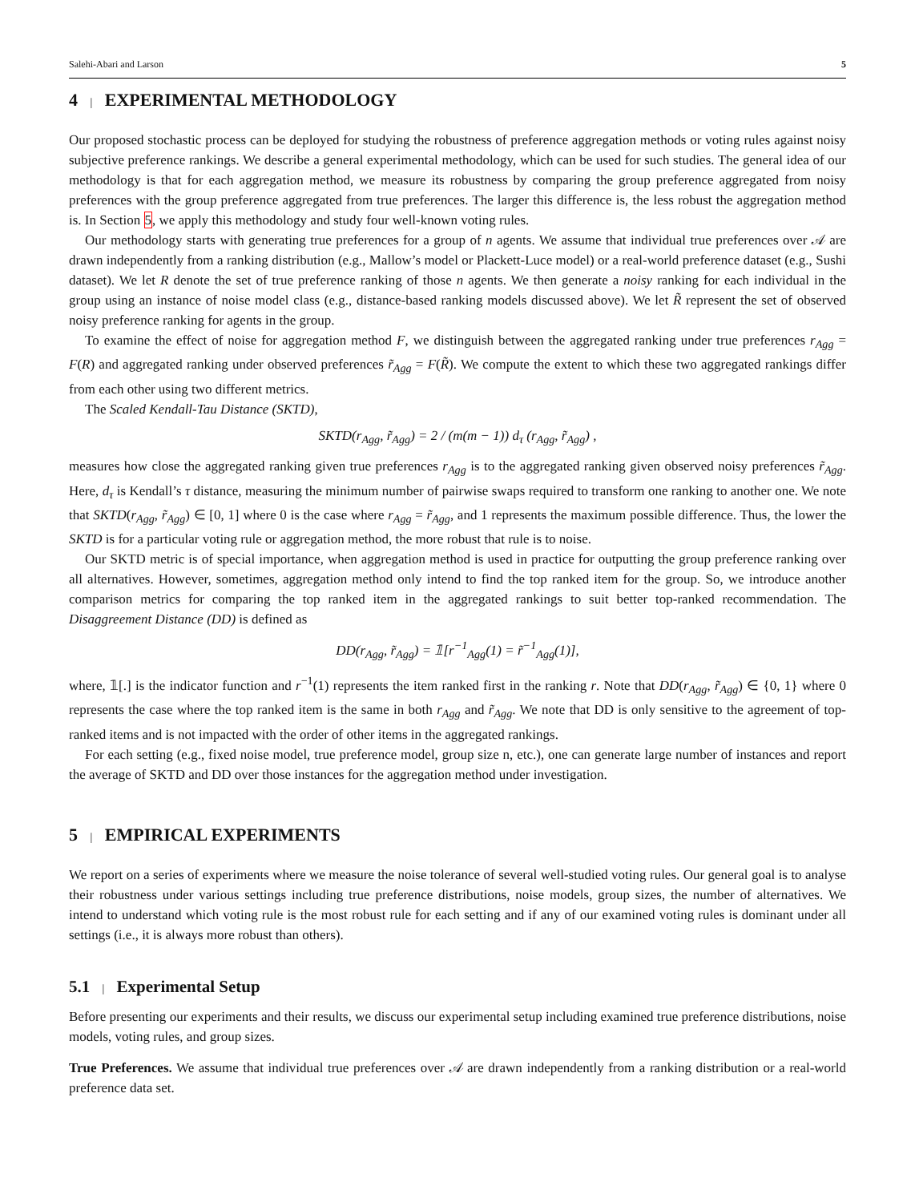Salehi-Abari and Larson 5
4 | EXPERIMENTAL METHODOLOGY
Our proposed stochastic process can be deployed for studying the robustness of preference aggregation methods or voting rules against noisy subjective preference rankings. We describe a general experimental methodology, which can be used for such studies. The general idea of our methodology is that for each aggregation method, we measure its robustness by comparing the group preference aggregated from noisy preferences with the group preference aggregated from true preferences. The larger this difference is, the less robust the aggregation method is. In Section 5, we apply this methodology and study four well-known voting rules.
Our methodology starts with generating true preferences for a group of n agents. We assume that individual true preferences over 𝒜 are drawn independently from a ranking distribution (e.g., Mallow’s model or Plackett-Luce model) or a real-world preference dataset (e.g., Sushi dataset). We let R denote the set of true preference ranking of those n agents. We then generate a noisy ranking for each individual in the group using an instance of noise model class (e.g., distance-based ranking models discussed above). We let R̃ represent the set of observed noisy preference ranking for agents in the group.
To examine the effect of noise for aggregation method F, we distinguish between the aggregated ranking under true preferences r<sub>Agg</sub> = F(R) and aggregated ranking under observed preferences r̃<sub>Agg</sub> = F(R̃). We compute the extent to which these two aggregated rankings differ from each other using two different metrics.
The Scaled Kendall-Tau Distance (SKTD),
SKTD(r<sub>Agg</sub>, r̃<sub>Agg</sub>) = 2 / (m(m − 1)) d<sub>τ</sub> (r<sub>Agg</sub>, r̃<sub>Agg</sub>) ,
measures how close the aggregated ranking given true preferences r<sub>Agg</sub> is to the aggregated ranking given observed noisy preferences r̃<sub>Agg</sub>. Here, d<sub>τ</sub> is Kendall’s τ distance, measuring the minimum number of pairwise swaps required to transform one ranking to another one. We note that SKTD(r<sub>Agg</sub>, r̃<sub>Agg</sub>) ∈ [0, 1] where 0 is the case where r<sub>Agg</sub> = r̃<sub>Agg</sub>, and 1 represents the maximum possible difference. Thus, the lower the SKTD is for a particular voting rule or aggregation method, the more robust that rule is to noise.
Our SKTD metric is of special importance, when aggregation method is used in practice for outputting the group preference ranking over all alternatives. However, sometimes, aggregation method only intend to find the top ranked item for the group. So, we introduce another comparison metrics for comparing the top ranked item in the aggregated rankings to suit better top-ranked recommendation. The Disaggreement Distance (DD) is defined as
DD(r<sub>Agg</sub>, r̃<sub>Agg</sub>) = 𝟙[r<sup>−1</sup><sub>Agg</sub>(1) = r̃<sup>−1</sup><sub>Agg</sub>(1)],
where, 𝟙[.] is the indicator function and r<sup>−1</sup>(1) represents the item ranked first in the ranking r. Note that DD(r<sub>Agg</sub>, r̃<sub>Agg</sub>) ∈ {0, 1} where 0 represents the case where the top ranked item is the same in both r<sub>Agg</sub> and r̃<sub>Agg</sub>. We note that DD is only sensitive to the agreement of top-ranked items and is not impacted with the order of other items in the aggregated rankings.
For each setting (e.g., fixed noise model, true preference model, group size n, etc.), one can generate large number of instances and report the average of SKTD and DD over those instances for the aggregation method under investigation.
5 | EMPIRICAL EXPERIMENTS
We report on a series of experiments where we measure the noise tolerance of several well-studied voting rules. Our general goal is to analyse their robustness under various settings including true preference distributions, noise models, group sizes, the number of alternatives. We intend to understand which voting rule is the most robust rule for each setting and if any of our examined voting rules is dominant under all settings (i.e., it is always more robust than others).
5.1 | Experimental Setup
Before presenting our experiments and their results, we discuss our experimental setup including examined true preference distributions, noise models, voting rules, and group sizes.
True Preferences. We assume that individual true preferences over 𝒜 are drawn independently from a ranking distribution or a real-world preference data set.